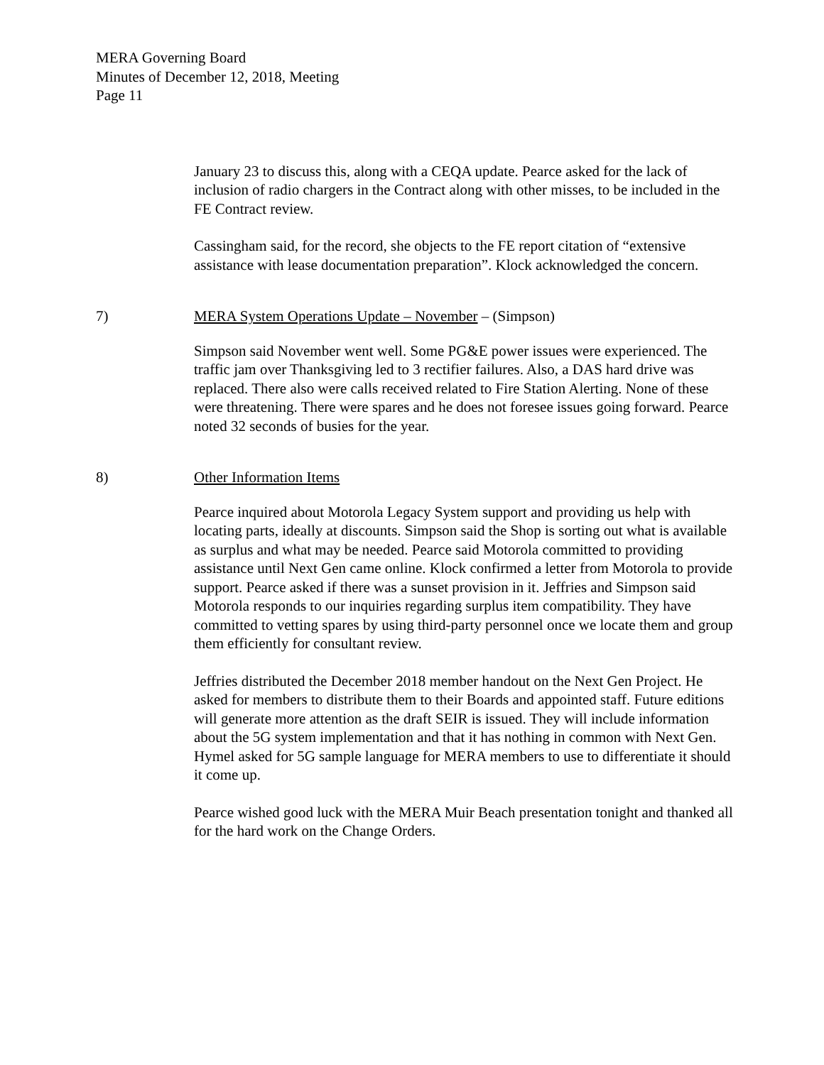MERA Governing Board
Minutes of December 12, 2018, Meeting
Page 11
January 23 to discuss this, along with a CEQA update. Pearce asked for the lack of inclusion of radio chargers in the Contract along with other misses, to be included in the FE Contract review.
Cassingham said, for the record, she objects to the FE report citation of “extensive assistance with lease documentation preparation”. Klock acknowledged the concern.
7) MERA System Operations Update – November – (Simpson)
Simpson said November went well. Some PG&E power issues were experienced. The traffic jam over Thanksgiving led to 3 rectifier failures. Also, a DAS hard drive was replaced. There also were calls received related to Fire Station Alerting. None of these were threatening. There were spares and he does not foresee issues going forward. Pearce noted 32 seconds of busies for the year.
8) Other Information Items
Pearce inquired about Motorola Legacy System support and providing us help with locating parts, ideally at discounts. Simpson said the Shop is sorting out what is available as surplus and what may be needed. Pearce said Motorola committed to providing assistance until Next Gen came online. Klock confirmed a letter from Motorola to provide support. Pearce asked if there was a sunset provision in it. Jeffries and Simpson said Motorola responds to our inquiries regarding surplus item compatibility. They have committed to vetting spares by using third-party personnel once we locate them and group them efficiently for consultant review.
Jeffries distributed the December 2018 member handout on the Next Gen Project. He asked for members to distribute them to their Boards and appointed staff. Future editions will generate more attention as the draft SEIR is issued. They will include information about the 5G system implementation and that it has nothing in common with Next Gen. Hymel asked for 5G sample language for MERA members to use to differentiate it should it come up.
Pearce wished good luck with the MERA Muir Beach presentation tonight and thanked all for the hard work on the Change Orders.